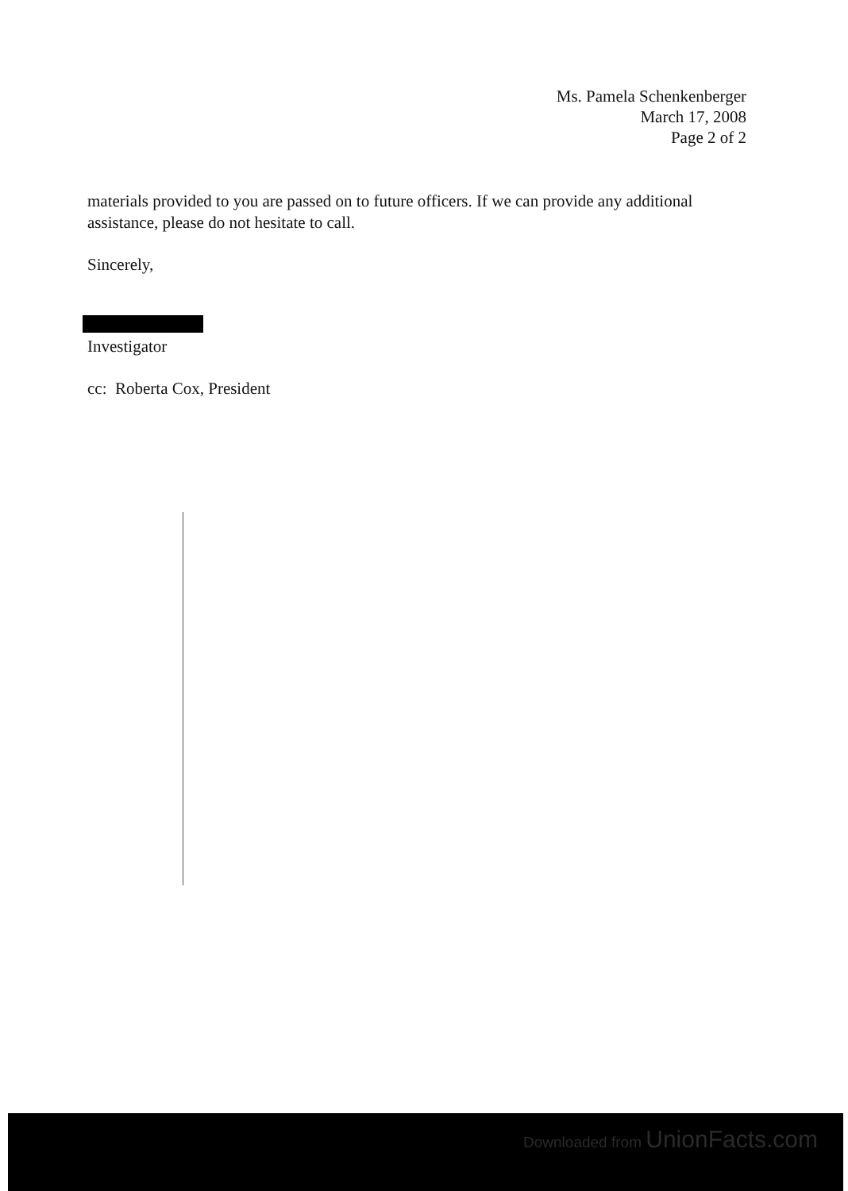Ms. Pamela Schenkenberger
March 17, 2008
Page 2 of 2
materials provided to you are passed on to future officers. If we can provide any additional assistance, please do not hesitate to call.
Sincerely,
Investigator
cc: Roberta Cox, President
Downloaded from UnionFacts.com